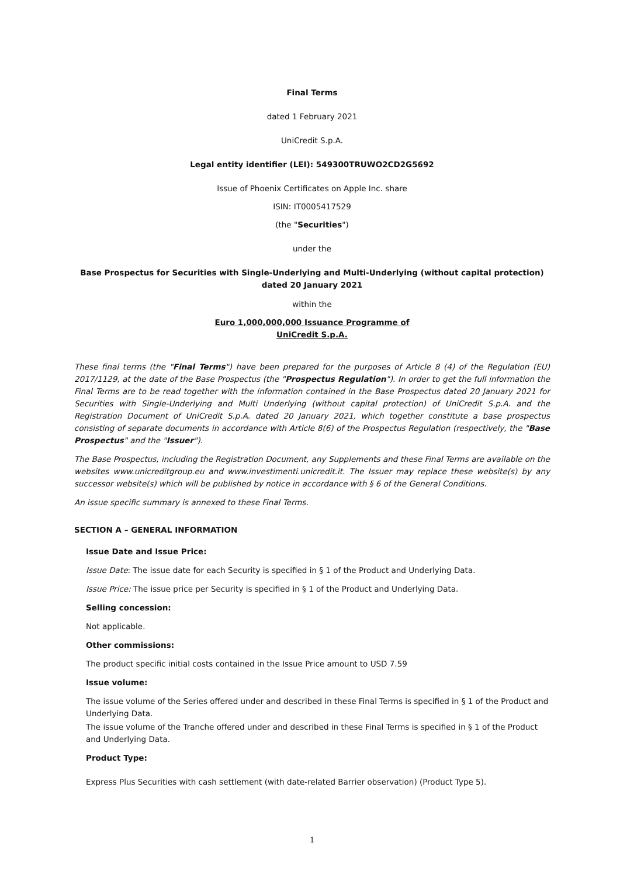Final Terms
dated 1 February 2021
UniCredit S.p.A.
Legal entity identifier (LEI): 549300TRUWO2CD2G5692
Issue of Phoenix Certificates on Apple Inc. share
ISIN: IT0005417529
(the "Securities")
under the
Base Prospectus for Securities with Single-Underlying and Multi-Underlying (without capital protection) dated 20 January 2021
within the
Euro 1,000,000,000 Issuance Programme of
UniCredit S.p.A.
These final terms (the "Final Terms") have been prepared for the purposes of Article 8 (4) of the Regulation (EU) 2017/1129, at the date of the Base Prospectus (the "Prospectus Regulation"). In order to get the full information the Final Terms are to be read together with the information contained in the Base Prospectus dated 20 January 2021 for Securities with Single-Underlying and Multi Underlying (without capital protection) of UniCredit S.p.A. and the Registration Document of UniCredit S.p.A. dated 20 January 2021, which together constitute a base prospectus consisting of separate documents in accordance with Article 8(6) of the Prospectus Regulation (respectively, the "Base Prospectus" and the "Issuer").
The Base Prospectus, including the Registration Document, any Supplements and these Final Terms are available on the websites www.unicreditgroup.eu and www.investimenti.unicredit.it. The Issuer may replace these website(s) by any successor website(s) which will be published by notice in accordance with § 6 of the General Conditions.
An issue specific summary is annexed to these Final Terms.
SECTION A – GENERAL INFORMATION
Issue Date and Issue Price:
Issue Date: The issue date for each Security is specified in § 1 of the Product and Underlying Data.
Issue Price: The issue price per Security is specified in § 1 of the Product and Underlying Data.
Selling concession:
Not applicable.
Other commissions:
The product specific initial costs contained in the Issue Price amount to USD 7.59
Issue volume:
The issue volume of the Series offered under and described in these Final Terms is specified in § 1 of the Product and Underlying Data.
The issue volume of the Tranche offered under and described in these Final Terms is specified in § 1 of the Product and Underlying Data.
Product Type:
Express Plus Securities with cash settlement (with date-related Barrier observation) (Product Type 5).
1